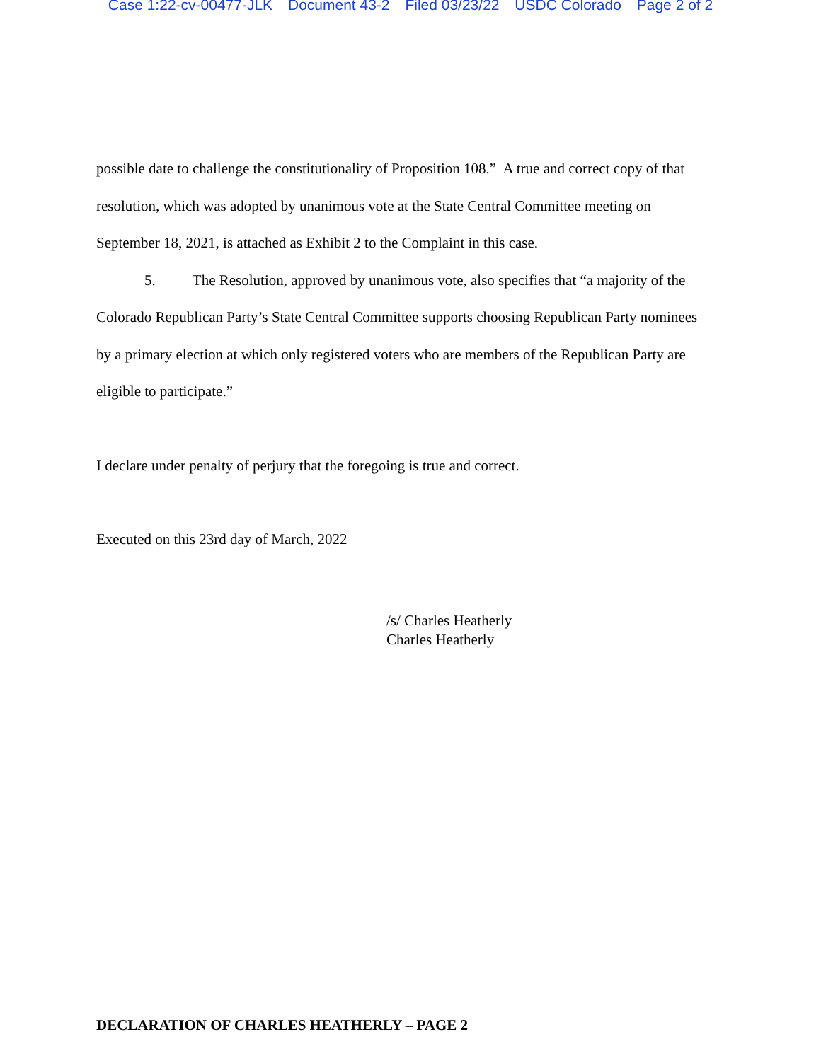Case 1:22-cv-00477-JLK Document 43-2 Filed 03/23/22 USDC Colorado Page 2 of 2
possible date to challenge the constitutionality of Proposition 108.” A true and correct copy of that resolution, which was adopted by unanimous vote at the State Central Committee meeting on September 18, 2021, is attached as Exhibit 2 to the Complaint in this case.
5. The Resolution, approved by unanimous vote, also specifies that “a majority of the Colorado Republican Party’s State Central Committee supports choosing Republican Party nominees by a primary election at which only registered voters who are members of the Republican Party are eligible to participate.”
I declare under penalty of perjury that the foregoing is true and correct.
Executed on this 23rd day of March, 2022
/s/ Charles Heatherly
Charles Heatherly
DECLARATION OF CHARLES HEATHERLY – PAGE 2